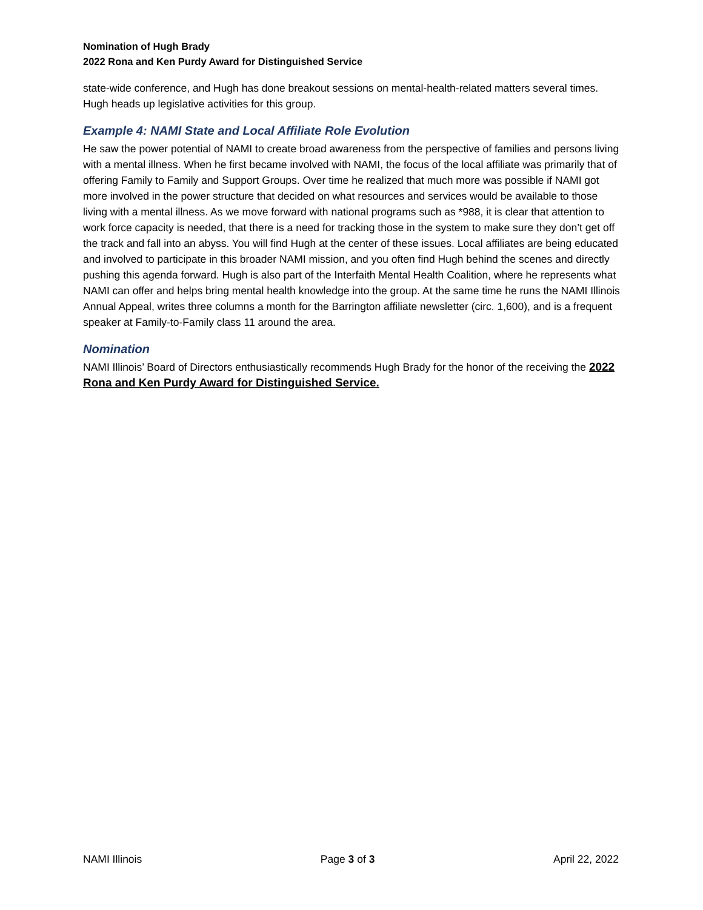Nomination of Hugh Brady
2022 Rona and Ken Purdy Award for Distinguished Service
state-wide conference, and Hugh has done breakout sessions on mental-health-related matters several times. Hugh heads up legislative activities for this group.
Example 4: NAMI State and Local Affiliate Role Evolution
He saw the power potential of NAMI to create broad awareness from the perspective of families and persons living with a mental illness. When he first became involved with NAMI, the focus of the local affiliate was primarily that of offering Family to Family and Support Groups. Over time he realized that much more was possible if NAMI got more involved in the power structure that decided on what resources and services would be available to those living with a mental illness. As we move forward with national programs such as *988, it is clear that attention to work force capacity is needed, that there is a need for tracking those in the system to make sure they don’t get off the track and fall into an abyss. You will find Hugh at the center of these issues. Local affiliates are being educated and involved to participate in this broader NAMI mission, and you often find Hugh behind the scenes and directly pushing this agenda forward. Hugh is also part of the Interfaith Mental Health Coalition, where he represents what NAMI can offer and helps bring mental health knowledge into the group. At the same time he runs the NAMI Illinois Annual Appeal, writes three columns a month for the Barrington affiliate newsletter (circ. 1,600), and is a frequent speaker at Family-to-Family class 11 around the area.
Nomination
NAMI Illinois’ Board of Directors enthusiastically recommends Hugh Brady for the honor of the receiving the 2022 Rona and Ken Purdy Award for Distinguished Service.
NAMI Illinois Page 3 of 3 April 22, 2022